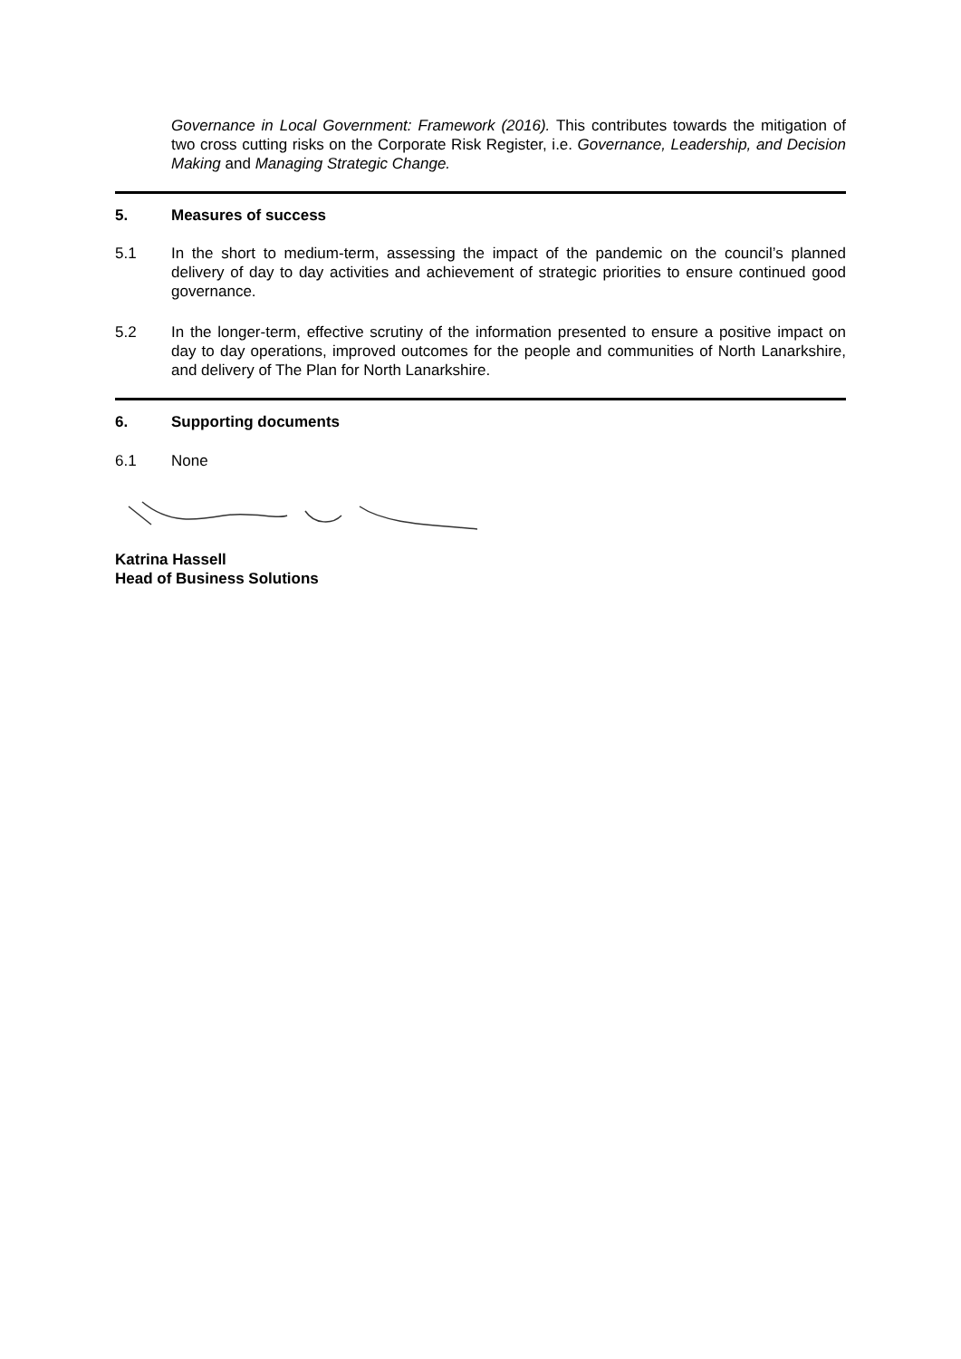Governance in Local Government: Framework (2016). This contributes towards the mitigation of two cross cutting risks on the Corporate Risk Register, i.e. Governance, Leadership, and Decision Making and Managing Strategic Change.
5. Measures of success
5.1 In the short to medium-term, assessing the impact of the pandemic on the council’s planned delivery of day to day activities and achievement of strategic priorities to ensure continued good governance.
5.2 In the longer-term, effective scrutiny of the information presented to ensure a positive impact on day to day operations, improved outcomes for the people and communities of North Lanarkshire, and delivery of The Plan for North Lanarkshire.
6. Supporting documents
6.1 None
Katrina Hassell
Head of Business Solutions